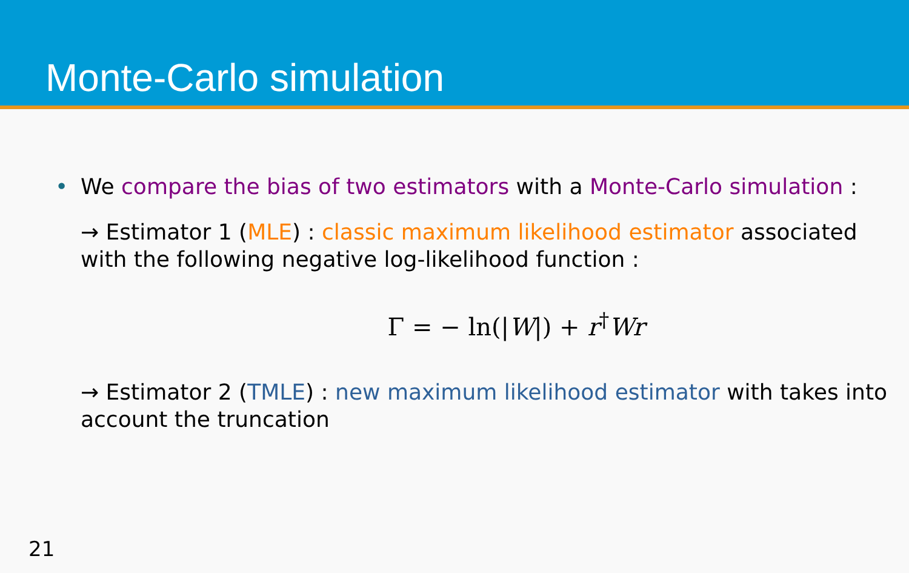Monte-Carlo simulation
• We compare the bias of two estimators with a Monte-Carlo simulation :
→ Estimator 1 (MLE) : classic maximum likelihood estimator associated with the following negative log-likelihood function :
Γ = − ln(|W|) + r<sup>†</sup>Wr
→ Estimator 2 (TMLE) : new maximum likelihood estimator with takes into account the truncation
21